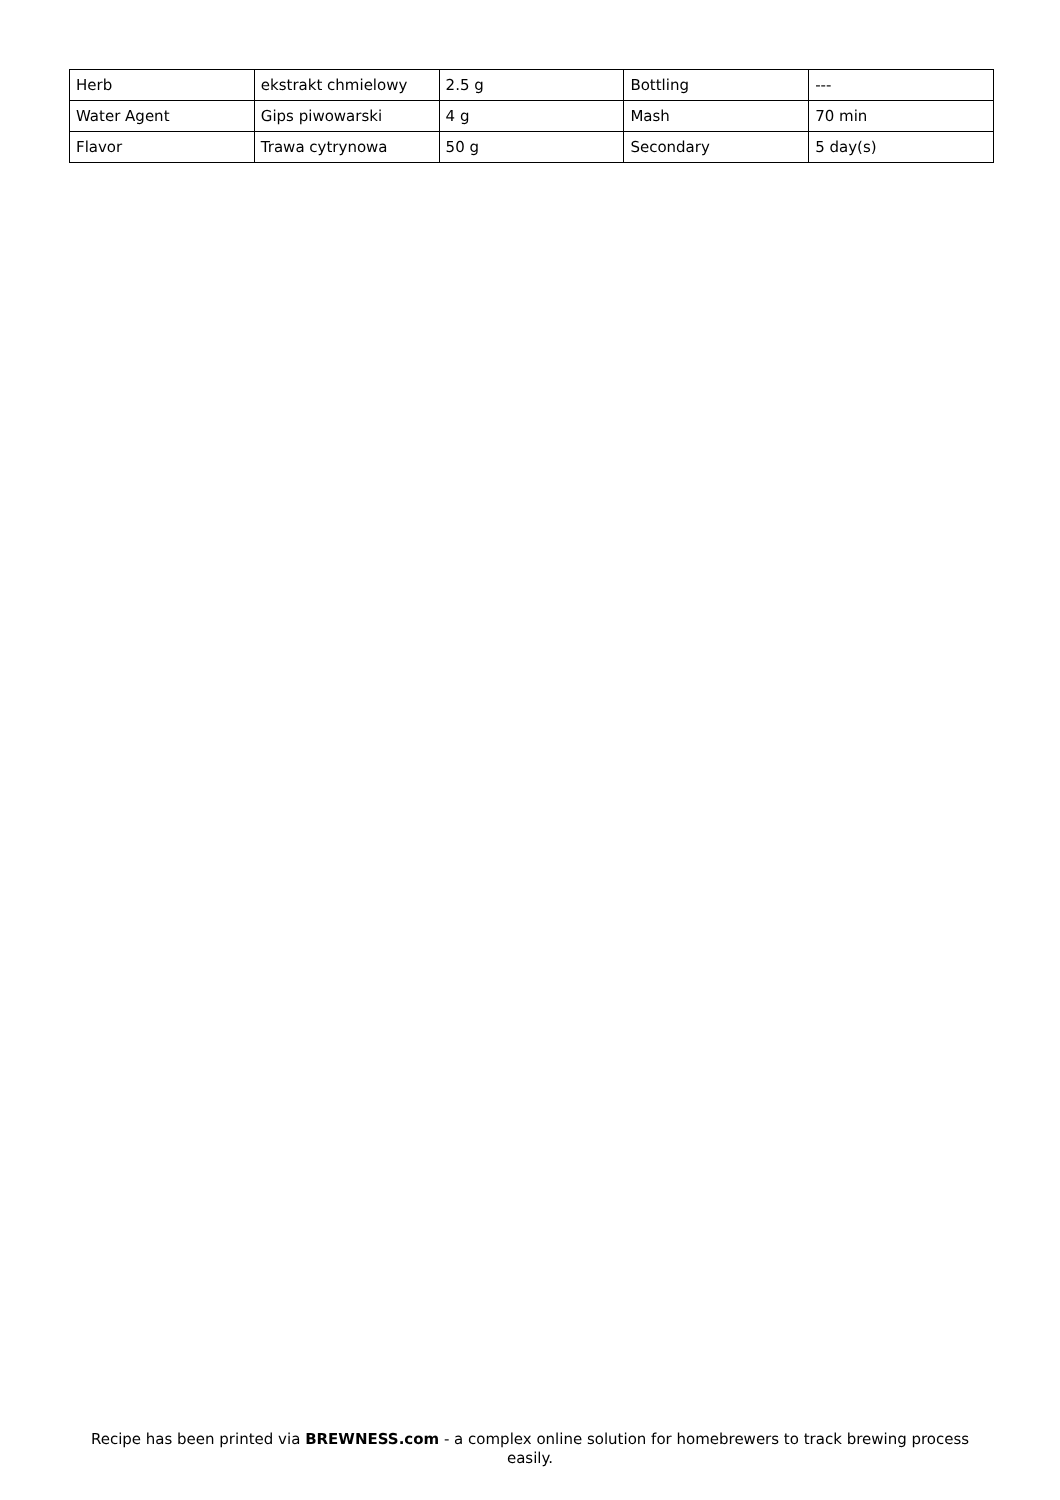| Herb | ekstrakt chmielowy | 2.5 g | Bottling | --- |
| Water Agent | Gips piwowarski | 4 g | Mash | 70 min |
| Flavor | Trawa cytrynowa | 50 g | Secondary | 5 day(s) |
Recipe has been printed via BREWNESS.com - a complex online solution for homebrewers to track brewing process easily.